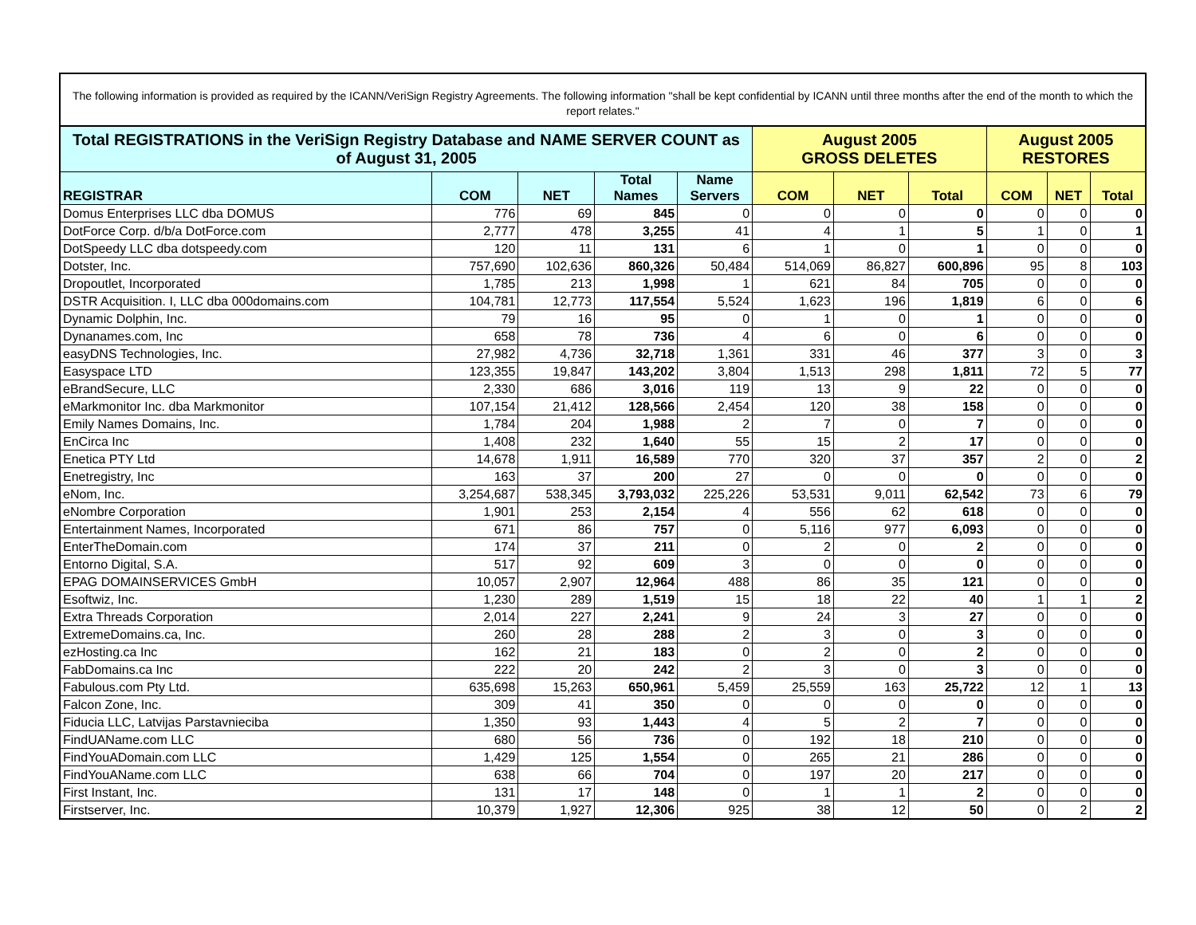The following information is provided as required by the ICANN/VeriSign Registry Agreements. The following information "shall be kept confidential by ICANN until three months after the end of the month to which the report relates."
| Total REGISTRATIONS in the VeriSign Registry Database and NAME SERVER COUNT as of August 31, 2005 | | | | | August 2005 GROSS DELETES | | | August 2005 RESTORES | | |
| REGISTRAR | COM | NET | Total Names | Name Servers | COM | NET | Total | COM | NET | Total |
| Domus Enterprises LLC dba DOMUS | 776 | 69 | 845 | 0 | 0 | 0 | 0 | 0 | 0 | 0 |
| DotForce Corp. d/b/a DotForce.com | 2,777 | 478 | 3,255 | 41 | 4 | 1 | 5 | 1 | 0 | 1 |
| DotSpeedy LLC dba dotspeedy.com | 120 | 11 | 131 | 6 | 1 | 0 | 1 | 0 | 0 | 0 |
| Dotster, Inc. | 757,690 | 102,636 | 860,326 | 50,484 | 514,069 | 86,827 | 600,896 | 95 | 8 | 103 |
| Dropoutlet, Incorporated | 1,785 | 213 | 1,998 | 1 | 621 | 84 | 705 | 0 | 0 | 0 |
| DSTR Acquisition. I, LLC dba 000domains.com | 104,781 | 12,773 | 117,554 | 5,524 | 1,623 | 196 | 1,819 | 6 | 0 | 6 |
| Dynamic Dolphin, Inc. | 79 | 16 | 95 | 0 | 1 | 0 | 1 | 0 | 0 | 0 |
| Dynanames.com, Inc | 658 | 78 | 736 | 4 | 6 | 0 | 6 | 0 | 0 | 0 |
| easyDNS Technologies, Inc. | 27,982 | 4,736 | 32,718 | 1,361 | 331 | 46 | 377 | 3 | 0 | 3 |
| Easyspace LTD | 123,355 | 19,847 | 143,202 | 3,804 | 1,513 | 298 | 1,811 | 72 | 5 | 77 |
| eBrandSecure, LLC | 2,330 | 686 | 3,016 | 119 | 13 | 9 | 22 | 0 | 0 | 0 |
| eMarkmonitor Inc. dba Markmonitor | 107,154 | 21,412 | 128,566 | 2,454 | 120 | 38 | 158 | 0 | 0 | 0 |
| Emily Names Domains, Inc. | 1,784 | 204 | 1,988 | 2 | 7 | 0 | 7 | 0 | 0 | 0 |
| EnCirca Inc | 1,408 | 232 | 1,640 | 55 | 15 | 2 | 17 | 0 | 0 | 0 |
| Enetica PTY Ltd | 14,678 | 1,911 | 16,589 | 770 | 320 | 37 | 357 | 2 | 0 | 2 |
| Enetregistry, Inc | 163 | 37 | 200 | 27 | 0 | 0 | 0 | 0 | 0 | 0 |
| eNom, Inc. | 3,254,687 | 538,345 | 3,793,032 | 225,226 | 53,531 | 9,011 | 62,542 | 73 | 6 | 79 |
| eNombre Corporation | 1,901 | 253 | 2,154 | 4 | 556 | 62 | 618 | 0 | 0 | 0 |
| Entertainment Names, Incorporated | 671 | 86 | 757 | 0 | 5,116 | 977 | 6,093 | 0 | 0 | 0 |
| EnterTheDomain.com | 174 | 37 | 211 | 0 | 2 | 0 | 2 | 0 | 0 | 0 |
| Entorno Digital, S.A. | 517 | 92 | 609 | 3 | 0 | 0 | 0 | 0 | 0 | 0 |
| EPAG DOMAINSERVICES GmbH | 10,057 | 2,907 | 12,964 | 488 | 86 | 35 | 121 | 0 | 0 | 0 |
| Esoftwiz, Inc. | 1,230 | 289 | 1,519 | 15 | 18 | 22 | 40 | 1 | 1 | 2 |
| Extra Threads Corporation | 2,014 | 227 | 2,241 | 9 | 24 | 3 | 27 | 0 | 0 | 0 |
| ExtremeDomains.ca, Inc. | 260 | 28 | 288 | 2 | 3 | 0 | 3 | 0 | 0 | 0 |
| ezHosting.ca Inc | 162 | 21 | 183 | 0 | 2 | 0 | 2 | 0 | 0 | 0 |
| FabDomains.ca Inc | 222 | 20 | 242 | 2 | 3 | 0 | 3 | 0 | 0 | 0 |
| Fabulous.com Pty Ltd. | 635,698 | 15,263 | 650,961 | 5,459 | 25,559 | 163 | 25,722 | 12 | 1 | 13 |
| Falcon Zone, Inc. | 309 | 41 | 350 | 0 | 0 | 0 | 0 | 0 | 0 | 0 |
| Fiducia LLC, Latvijas Parstavnieciba | 1,350 | 93 | 1,443 | 4 | 5 | 2 | 7 | 0 | 0 | 0 |
| FindUAName.com LLC | 680 | 56 | 736 | 0 | 192 | 18 | 210 | 0 | 0 | 0 |
| FindYouADomain.com LLC | 1,429 | 125 | 1,554 | 0 | 265 | 21 | 286 | 0 | 0 | 0 |
| FindYouAName.com LLC | 638 | 66 | 704 | 0 | 197 | 20 | 217 | 0 | 0 | 0 |
| First Instant, Inc. | 131 | 17 | 148 | 0 | 1 | 1 | 2 | 0 | 0 | 0 |
| Firstserver, Inc. | 10,379 | 1,927 | 12,306 | 925 | 38 | 12 | 50 | 0 | 2 | 2 |